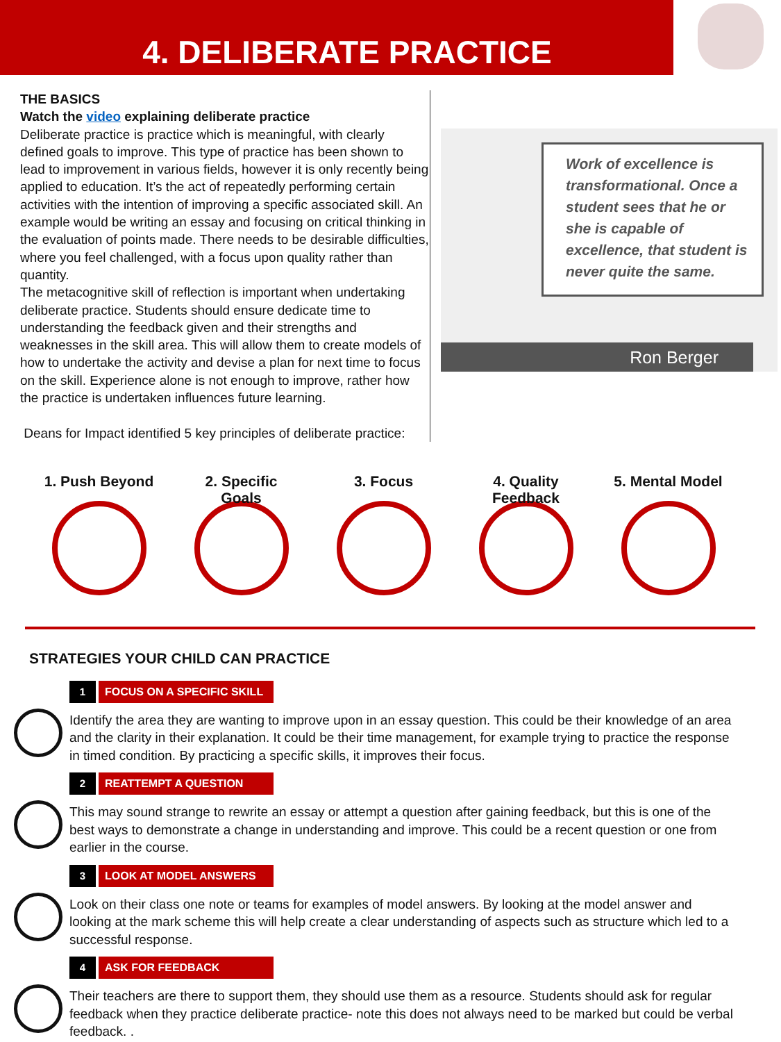4. DELIBERATE PRACTICE
THE BASICS
Watch the video explaining deliberate practice
Deliberate practice is practice which is meaningful, with clearly defined goals to improve. This type of practice has been shown to lead to improvement in various fields, however it is only recently being applied to education. It’s the act of repeatedly performing certain activities with the intention of improving a specific associated skill. An example would be writing an essay and focusing on critical thinking in the evaluation of points made. There needs to be desirable difficulties, where you feel challenged, with a focus upon quality rather than quantity.
The metacognitive skill of reflection is important when undertaking deliberate practice. Students should ensure dedicate time to understanding the feedback given and their strengths and weaknesses in the skill area. This will allow them to create models of how to undertake the activity and devise a plan for next time to focus on the skill. Experience alone is not enough to improve, rather how the practice is undertaken influences future learning.
Deans for Impact identified 5 key principles of deliberate practice:
Work of excellence is transformational. Once a student sees that he or she is capable of excellence, that student is never quite the same.
Ron Berger
1. Push Beyond 2. Specific Goals
3. Focus 4. Quality Feedback
5. Mental Model
STRATEGIES YOUR CHILD CAN PRACTICE
1 FOCUS ON A SPECIFIC SKILL
Identify the area they are wanting to improve upon in an essay question. This could be their knowledge of an area and the clarity in their explanation. It could be their time management, for example trying to practice the response in timed condition. By practicing a specific skills, it improves their focus.
2 REATTEMPT A QUESTION
This may sound strange to rewrite an essay or attempt a question after gaining feedback, but this is one of the best ways to demonstrate a change in understanding and improve. This could be a recent question or one from earlier in the course.
3 LOOK AT MODEL ANSWERS
Look on their class one note or teams for examples of model answers. By looking at the model answer and looking at the mark scheme this will help create a clear understanding of aspects such as structure which led to a successful response.
4 ASK FOR FEEDBACK
Their teachers are there to support them, they should use them as a resource. Students should ask for regular feedback when they practice deliberate practice- note this does not always need to be marked but could be verbal feedback. .